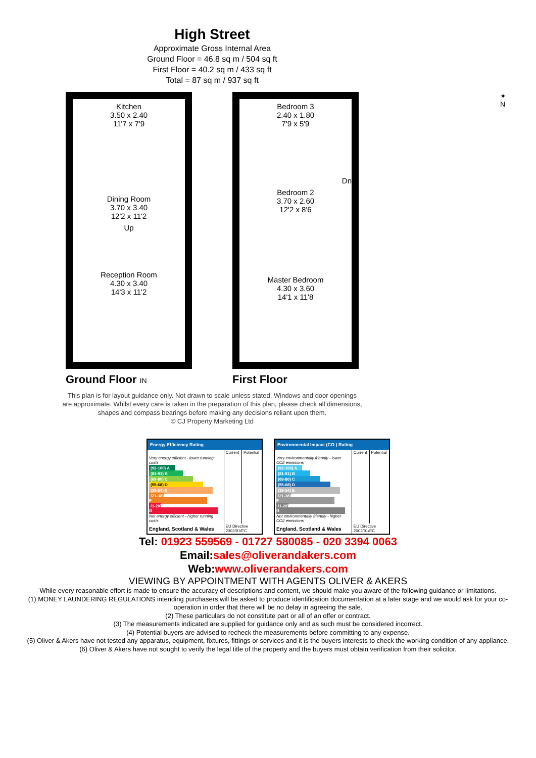High Street
Approximate Gross Internal Area
Ground Floor = 46.8 sq m / 504 sq ft
First Floor = 40.2 sq m / 433 sq ft
Total = 87 sq m / 937 sq ft
Kitchen
3.50 x 2.40
11'7 x 7'9
Dining Room
3.70 x 3.40
12'2 x 11'2
Up
Reception Room
4.30 x 3.40
14'3 x 11'2
Ground Floor IN
Bedroom 3
2.40 x 1.80
7'9 x 5'9
Dn
Bedroom 2
3.70 x 2.60
12'2 x 8'6
Master Bedroom
4.30 x 3.60
14'1 x 11'8
First Floor
✦
N
This plan is for layout guidance only. Not drawn to scale unless stated. Windows and door openings
are approximate. Whilst every care is taken in the preparation of this plan, please check all dimensions,
shapes and compass bearings before making any decisions reliant upon them.
© CJ Property Marketing Ltd
| Energy Efficiency Rating | | |
| --- | --- | --- |
| | Current | Potential |
| Very energy efficient - lower running costs | | |
| (92-100) A | | |
| (81-91) B | | |
| (69-80) C | | |
| (55-68) D | | |
| (39-54) E | | |
| (21-38) F | | |
| (1-20) G | | |
| Not energy efficient - higher running costs | | |
| England, Scotland & Wales | EU Directive 2002/91/EC | |
| Environmental Impact (CO ) Rating | | |
| --- | --- | --- |
| | Current | Potential |
| Very environmentally friendly - lower CO2 emissions | | |
| (92-100) A | | |
| (81-91) B | | |
| (69-80) C | | |
| (55-68) D | | |
| (39-54) E | | |
| (21-38) F | | |
| (1-20) G | | |
| Not environmentally friendly - higher CO2 emissions | | |
| England, Scotland & Wales | EU Directive 2002/91/EC | |
Tel: 01923 559569 - 01727 580085 - 020 3394 0063
Email:sales@oliverandakers.com
Web:www.oliverandakers.com
VIEWING BY APPOINTMENT WITH AGENTS OLIVER & AKERS
While every reasonable effort is made to ensure the accuracy of descriptions and content, we should make you aware of the following guidance or limitations.
(1) MONEY LAUNDERING REGULATIONS intending purchasers will be asked to produce identification documentation at a later stage and we would ask for your co-operation in order that there will be no delay in agreeing the sale.
(2) These particulars do not constitute part or all of an offer or contract.
(3) The measurements indicated are supplied for guidance only and as such must be considered incorrect.
(4) Potential buyers are advised to recheck the measurements before committing to any expense.
(5) Oliver & Akers have not tested any apparatus, equipment, fixtures, fittings or services and it is the buyers interests to check the working condition of any appliance.
(6) Oliver & Akers have not sought to verify the legal title of the property and the buyers must obtain verification from their solicitor.